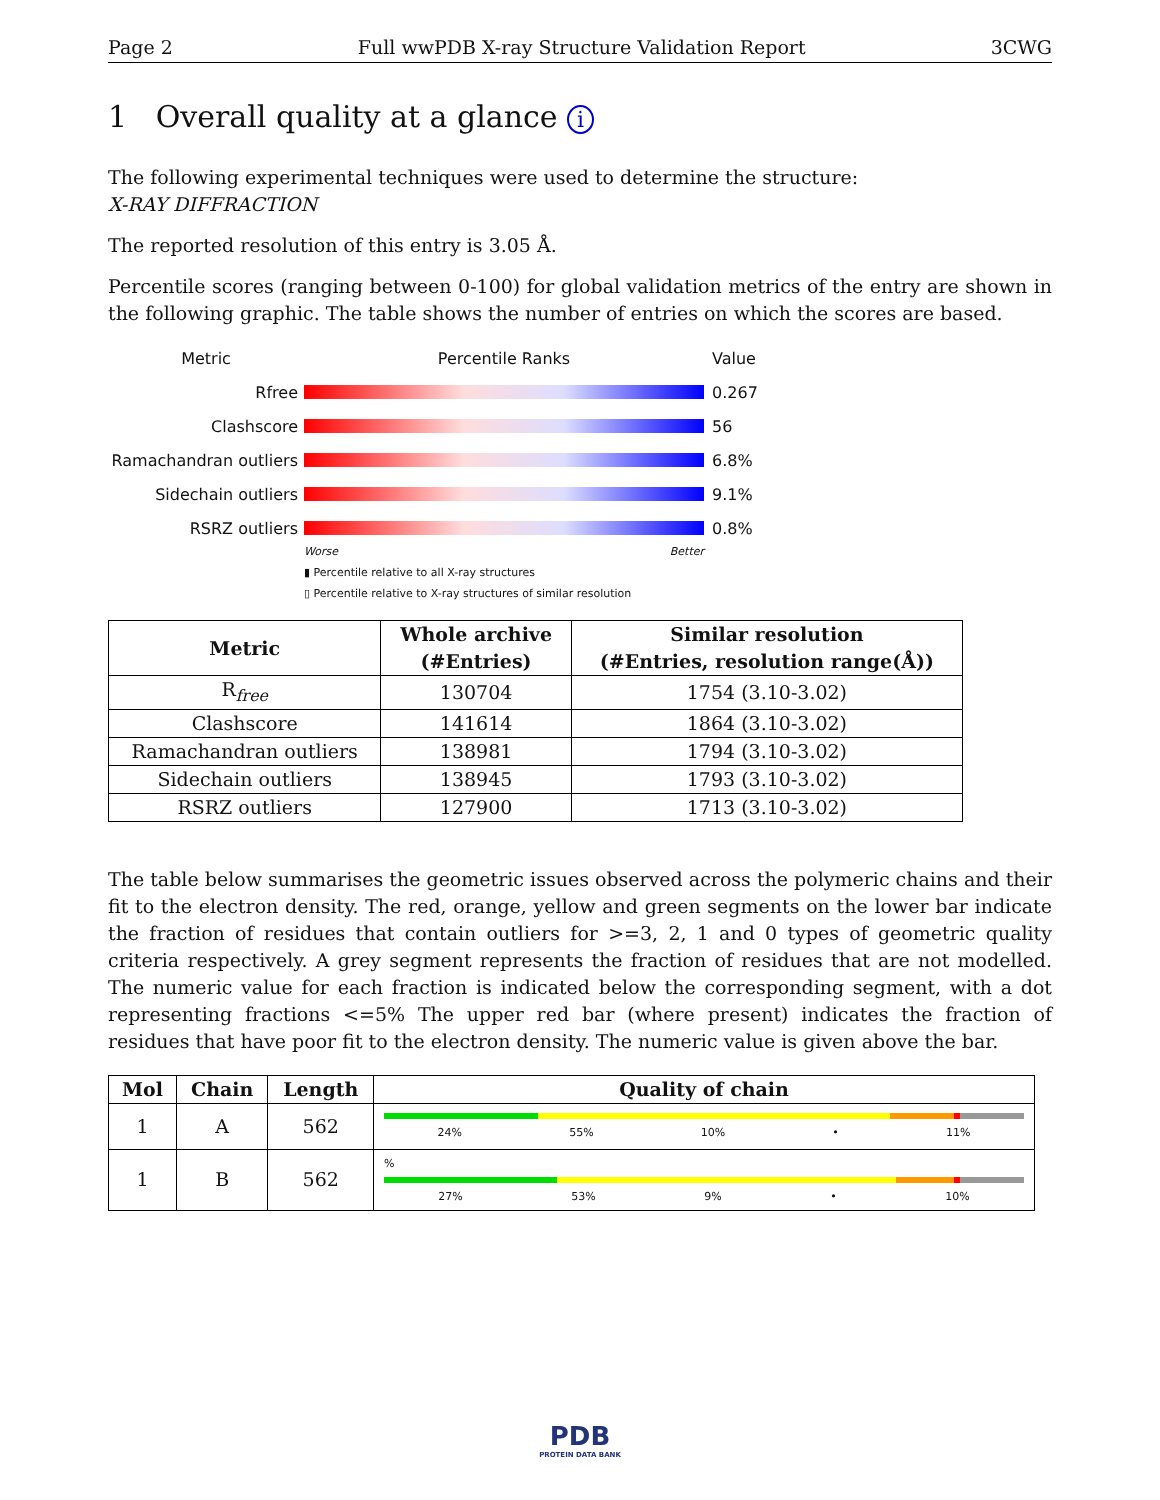Page 2 Full wwPDB X-ray Structure Validation Report 3CWG
1 Overall quality at a glance i
The following experimental techniques were used to determine the structure:
X-RAY DIFFRACTION
The reported resolution of this entry is 3.05 Å.
Percentile scores (ranging between 0-100) for global validation metrics of the entry are shown in the following graphic. The table shows the number of entries on which the scores are based.
Metric Percentile Ranks Value
Rfree 0.267
Clashscore 56
Ramachandran outliers
6.8%
Sidechain outliers 9.1%
RSRZ outliers 0.8%
Worse Better
▮ Percentile relative to all X-ray structures
▯ Percentile relative to X-ray structures of similar resolution
| Metric | Whole archive (#Entries) | Similar resolution (#Entries, resolution range(Å)) |
| --- | --- | --- |
| R<sub>free</sub> | 130704 | 1754 (3.10-3.02) |
| Clashscore | 141614 | 1864 (3.10-3.02) |
| Ramachandran outliers | 138981 | 1794 (3.10-3.02) |
| Sidechain outliers | 138945 | 1793 (3.10-3.02) |
| RSRZ outliers | 127900 | 1713 (3.10-3.02) |
The table below summarises the geometric issues observed across the polymeric chains and their fit to the electron density. The red, orange, yellow and green segments on the lower bar indicate the fraction of residues that contain outliers for >=3, 2, 1 and 0 types of geometric quality criteria respectively. A grey segment represents the fraction of residues that are not modelled. The numeric value for each fraction is indicated below the corresponding segment, with a dot representing fractions <=5% The upper red bar (where present) indicates the fraction of residues that have poor fit to the electron density. The numeric value is given above the bar.
| Mol | Chain | Length | Quality of chain |
| --- | --- | --- | --- |
| 1 | A | 562 | 24% 55% 10% • 11% |
| 1 | B | 562 | % 27% 53% 9% • 10% |
PDB
PROTEIN DATA BANK